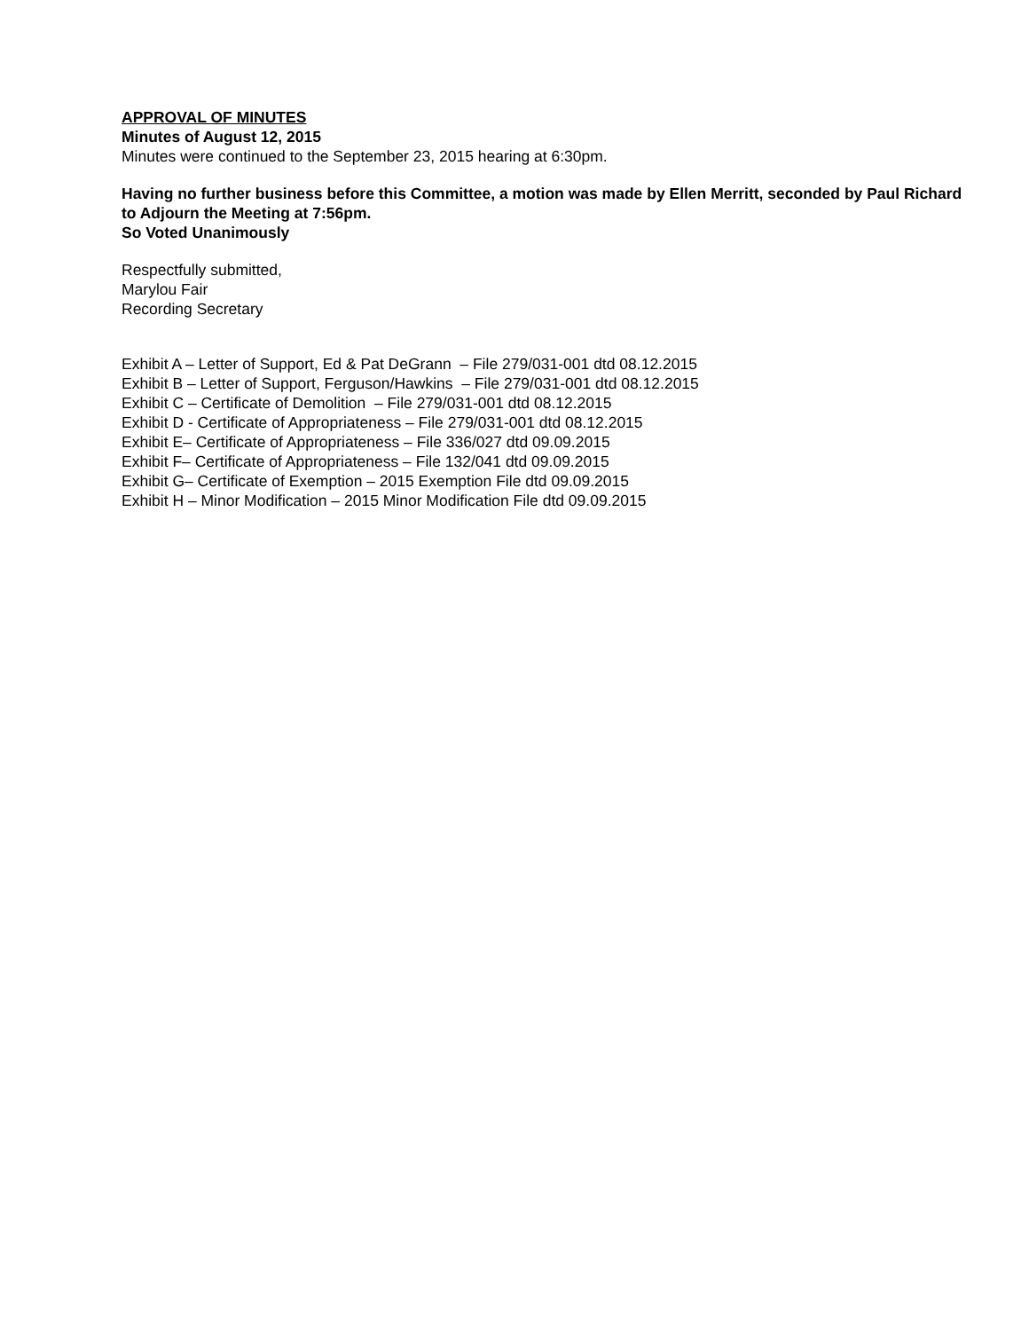APPROVAL OF MINUTES
Minutes of August 12, 2015
Minutes were continued to the September 23, 2015 hearing at 6:30pm.
Having no further business before this Committee, a motion was made by Ellen Merritt, seconded by Paul Richard to Adjourn the Meeting at 7:56pm.
So Voted Unanimously
Respectfully submitted,
Marylou Fair
Recording Secretary
Exhibit A – Letter of Support, Ed & Pat DeGrann – File 279/031-001 dtd 08.12.2015
Exhibit B – Letter of Support, Ferguson/Hawkins – File 279/031-001 dtd 08.12.2015
Exhibit C – Certificate of Demolition – File 279/031-001 dtd 08.12.2015
Exhibit D - Certificate of Appropriateness – File 279/031-001 dtd 08.12.2015
Exhibit E– Certificate of Appropriateness – File 336/027 dtd 09.09.2015
Exhibit F– Certificate of Appropriateness – File 132/041 dtd 09.09.2015
Exhibit G– Certificate of Exemption – 2015 Exemption File dtd 09.09.2015
Exhibit H – Minor Modification – 2015 Minor Modification File dtd 09.09.2015